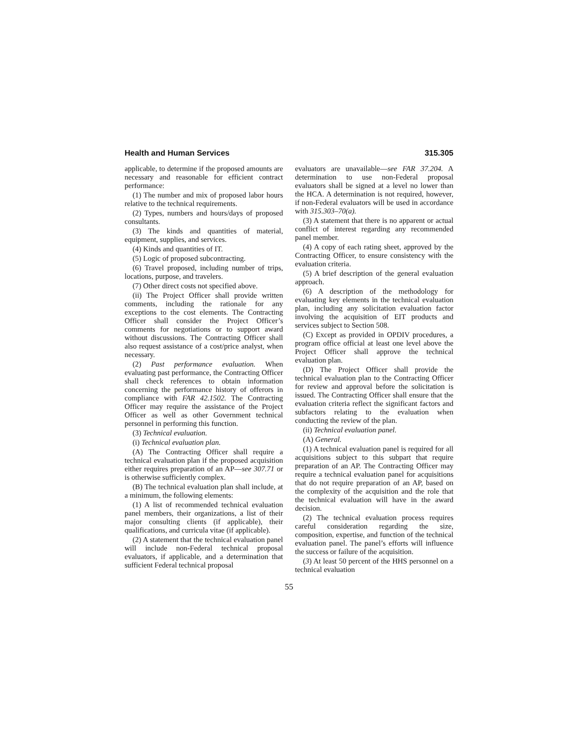Health and Human Services 315.305
applicable, to determine if the proposed amounts are necessary and reasonable for efficient contract performance:
(1) The number and mix of proposed labor hours relative to the technical requirements.
(2) Types, numbers and hours/days of proposed consultants.
(3) The kinds and quantities of material, equipment, supplies, and services.
(4) Kinds and quantities of IT.
(5) Logic of proposed subcontracting.
(6) Travel proposed, including number of trips, locations, purpose, and travelers.
(7) Other direct costs not specified above.
(ii) The Project Officer shall provide written comments, including the rationale for any exceptions to the cost elements. The Contracting Officer shall consider the Project Officer’s comments for negotiations or to support award without discussions. The Contracting Officer shall also request assistance of a cost/price analyst, when necessary.
(2) Past performance evaluation. When evaluating past performance, the Contracting Officer shall check references to obtain information concerning the performance history of offerors in compliance with FAR 42.1502. The Contracting Officer may require the assistance of the Project Officer as well as other Government technical personnel in performing this function.
(3) Technical evaluation.
(i) Technical evaluation plan.
(A) The Contracting Officer shall require a technical evaluation plan if the proposed acquisition either requires preparation of an AP—see 307.71 or is otherwise sufficiently complex.
(B) The technical evaluation plan shall include, at a minimum, the following elements:
(1) A list of recommended technical evaluation panel members, their organizations, a list of their major consulting clients (if applicable), their qualifications, and curricula vitae (if applicable).
(2) A statement that the technical evaluation panel will include non-Federal technical proposal evaluators, if applicable, and a determination that sufficient Federal technical proposal
evaluators are unavailable—see FAR 37.204. A determination to use non-Federal proposal evaluators shall be signed at a level no lower than the HCA. A determination is not required, however, if non-Federal evaluators will be used in accordance with 315.303–70(a).
(3) A statement that there is no apparent or actual conflict of interest regarding any recommended panel member.
(4) A copy of each rating sheet, approved by the Contracting Officer, to ensure consistency with the evaluation criteria.
(5) A brief description of the general evaluation approach.
(6) A description of the methodology for evaluating key elements in the technical evaluation plan, including any solicitation evaluation factor involving the acquisition of EIT products and services subject to Section 508.
(C) Except as provided in OPDIV procedures, a program office official at least one level above the Project Officer shall approve the technical evaluation plan.
(D) The Project Officer shall provide the technical evaluation plan to the Contracting Officer for review and approval before the solicitation is issued. The Contracting Officer shall ensure that the evaluation criteria reflect the significant factors and subfactors relating to the evaluation when conducting the review of the plan.
(ii) Technical evaluation panel.
(A) General.
(1) A technical evaluation panel is required for all acquisitions subject to this subpart that require preparation of an AP. The Contracting Officer may require a technical evaluation panel for acquisitions that do not require preparation of an AP, based on the complexity of the acquisition and the role that the technical evaluation will have in the award decision.
(2) The technical evaluation process requires careful consideration regarding the size, composition, expertise, and function of the technical evaluation panel. The panel’s efforts will influence the success or failure of the acquisition.
(3) At least 50 percent of the HHS personnel on a technical evaluation
55